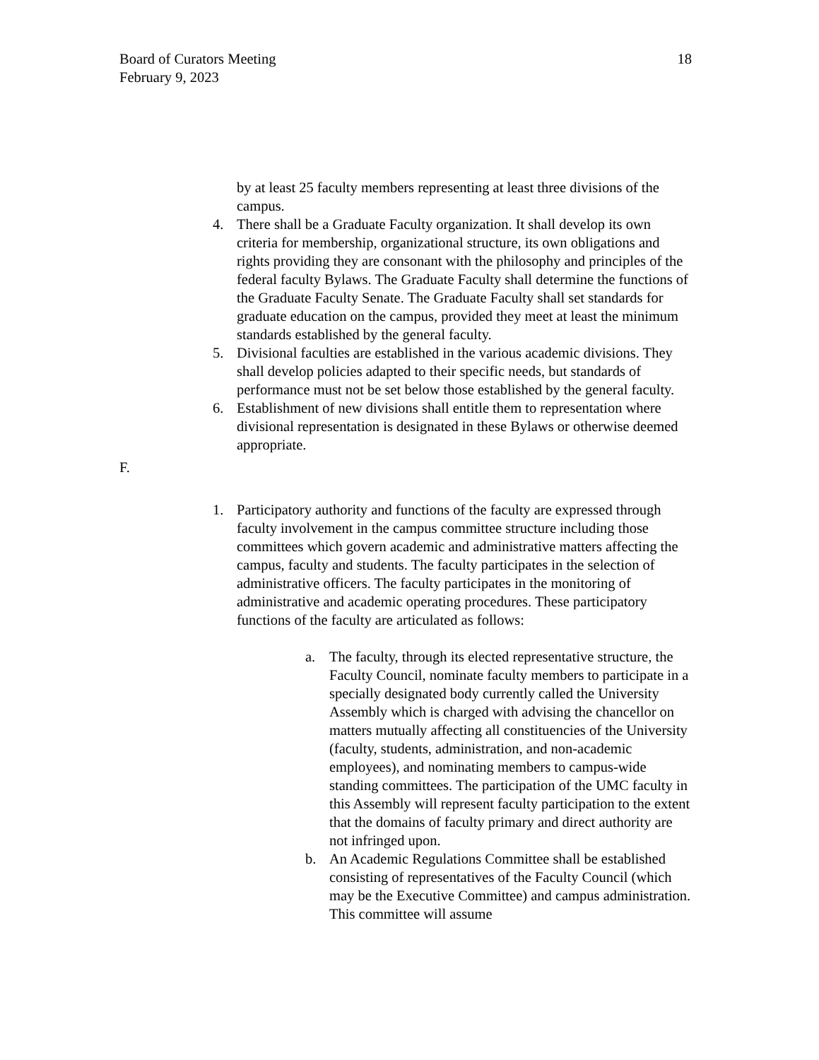Board of Curators Meeting
February 9, 2023
18
by at least 25 faculty members representing at least three divisions of the campus.
4. There shall be a Graduate Faculty organization. It shall develop its own criteria for membership, organizational structure, its own obligations and rights providing they are consonant with the philosophy and principles of the federal faculty Bylaws. The Graduate Faculty shall determine the functions of the Graduate Faculty Senate. The Graduate Faculty shall set standards for graduate education on the campus, provided they meet at least the minimum standards established by the general faculty.
5. Divisional faculties are established in the various academic divisions. They shall develop policies adapted to their specific needs, but standards of performance must not be set below those established by the general faculty.
6. Establishment of new divisions shall entitle them to representation where divisional representation is designated in these Bylaws or otherwise deemed appropriate.
F.
1. Participatory authority and functions of the faculty are expressed through faculty involvement in the campus committee structure including those committees which govern academic and administrative matters affecting the campus, faculty and students. The faculty participates in the selection of administrative officers. The faculty participates in the monitoring of administrative and academic operating procedures. These participatory functions of the faculty are articulated as follows:
a. The faculty, through its elected representative structure, the Faculty Council, nominate faculty members to participate in a specially designated body currently called the University Assembly which is charged with advising the chancellor on matters mutually affecting all constituencies of the University (faculty, students, administration, and non-academic employees), and nominating members to campus-wide standing committees. The participation of the UMC faculty in this Assembly will represent faculty participation to the extent that the domains of faculty primary and direct authority are not infringed upon.
b. An Academic Regulations Committee shall be established consisting of representatives of the Faculty Council (which may be the Executive Committee) and campus administration. This committee will assume